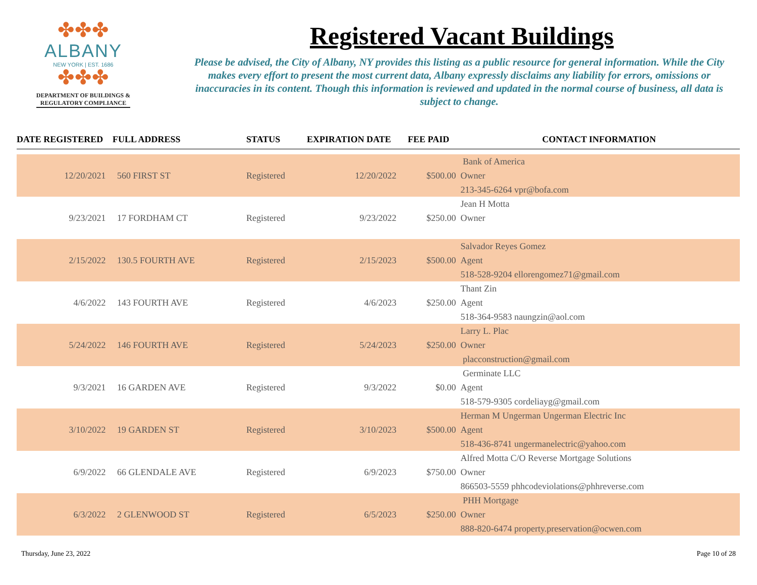✤✤✤
ALBANY
NEW YORK | EST. 1686
✤✤✤
DEPARTMENT OF BUILDINGS &
REGULATORY COMPLIANCE
Registered Vacant Buildings
Please be advised, the City of Albany, NY provides this listing as a public resource for general information. While the City makes every effort to present the most current data, Albany expressly disclaims any liability for errors, omissions or inaccuracies in its content. Though this information is reviewed and updated in the normal course of business, all data is subject to change.
| DATE REGISTERED | FULL ADDRESS | STATUS | EXPIRATION DATE | FEE PAID | CONTACT INFORMATION |
| --- | --- | --- | --- | --- | --- |
| | | | | | Bank of America |
| 12/20/2021 | 560 FIRST ST | Registered | 12/20/2022 | $500.00 | Owner |
| | | | | | 213-345-6264 vpr@bofa.com |
| | | | | | Jean H Motta |
| 9/23/2021 | 17 FORDHAM CT | Registered | 9/23/2022 | $250.00 | Owner |
| | | | | | Salvador Reyes Gomez |
| 2/15/2022 | 130.5 FOURTH AVE | Registered | 2/15/2023 | $500.00 | Agent |
| | | | | | 518-528-9204 ellorengomez71@gmail.com |
| | | | | | Thant Zin |
| 4/6/2022 | 143 FOURTH AVE | Registered | 4/6/2023 | $250.00 | Agent |
| | | | | | 518-364-9583 naungzin@aol.com |
| | | | | | Larry L. Plac |
| 5/24/2022 | 146 FOURTH AVE | Registered | 5/24/2023 | $250.00 | Owner |
| | | | | | placconstruction@gmail.com |
| | | | | | Germinate LLC |
| 9/3/2021 | 16 GARDEN AVE | Registered | 9/3/2022 | $0.00 | Agent |
| | | | | | 518-579-9305 cordeliayg@gmail.com |
| | | | | | Herman M Ungerman Ungerman Electric Inc |
| 3/10/2022 | 19 GARDEN ST | Registered | 3/10/2023 | $500.00 | Agent |
| | | | | | 518-436-8741 ungermanelectric@yahoo.com |
| | | | | | Alfred Motta C/O Reverse Mortgage Solutions |
| 6/9/2022 | 66 GLENDALE AVE | Registered | 6/9/2023 | $750.00 | Owner |
| | | | | | 866503-5559 phhcodeviolations@phhreverse.com |
| | | | | | PHH Mortgage |
| 6/3/2022 | 2 GLENWOOD ST | Registered | 6/5/2023 | $250.00 | Owner |
| | | | | | 888-820-6474 property.preservation@ocwen.com |
Thursday, June 23, 2022 Page 10 of 28